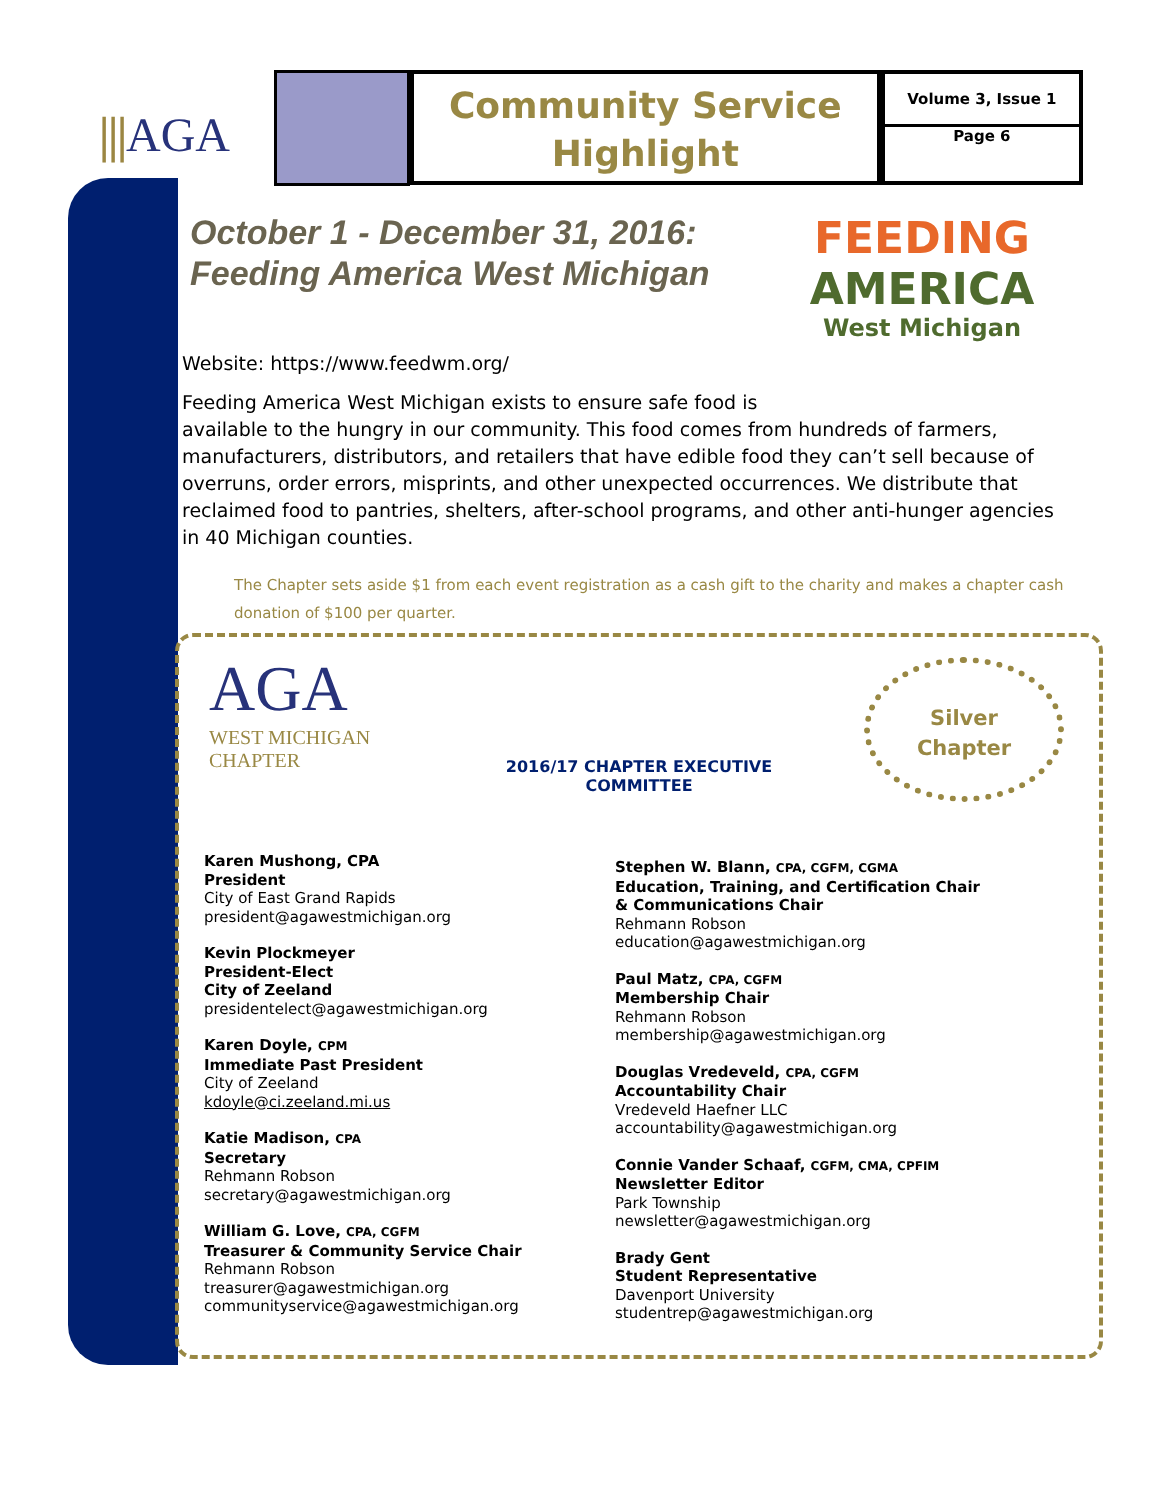⫼AGA
Community Service
Highlight
Volume 3, Issue 1
Page 6
FEEDING
AMERICA
West Michigan
October 1 - December 31, 2016:
Feeding America West Michigan
Website: https://www.feedwm.org/
Feeding America West Michigan exists to ensure safe food is
available to the hungry in our community. This food comes from hundreds of farmers, manufacturers, distributors, and retailers that have edible food they can’t sell because of overruns, order errors, misprints, and other unexpected occurrences. We distribute that reclaimed food to pantries, shelters, after-school programs, and other anti-hunger agencies in 40 Michigan counties.
The Chapter sets aside $1 from each event registration as a cash gift to the charity and makes a chapter cash donation of $100 per quarter.
AGA
WEST MICHIGAN
CHAPTER
2016/17 CHAPTER EXECUTIVE COMMITTEE
Silver
Chapter
Karen Mushong, CPA
President
City of East Grand Rapids
president@agawestmichigan.org
Kevin Plockmeyer
President-Elect
City of Zeeland
presidentelect@agawestmichigan.org
Karen Doyle, CPM
Immediate Past President
City of Zeeland
kdoyle@ci.zeeland.mi.us
Katie Madison, CPA
Secretary
Rehmann Robson
secretary@agawestmichigan.org
William G. Love, CPA, CGFM
Treasurer & Community Service Chair
Rehmann Robson
treasurer@agawestmichigan.org
communityservice@agawestmichigan.org
Stephen W. Blann, CPA, CGFM, CGMA
Education, Training, and Certification Chair
& Communications Chair
Rehmann Robson
education@agawestmichigan.org
Paul Matz, CPA, CGFM
Membership Chair
Rehmann Robson
membership@agawestmichigan.org
Douglas Vredeveld, CPA, CGFM
Accountability Chair
Vredeveld Haefner LLC
accountability@agawestmichigan.org
Connie Vander Schaaf, CGFM, CMA, CPFIM
Newsletter Editor
Park Township
newsletter@agawestmichigan.org
Brady Gent
Student Representative
Davenport University
studentrep@agawestmichigan.org